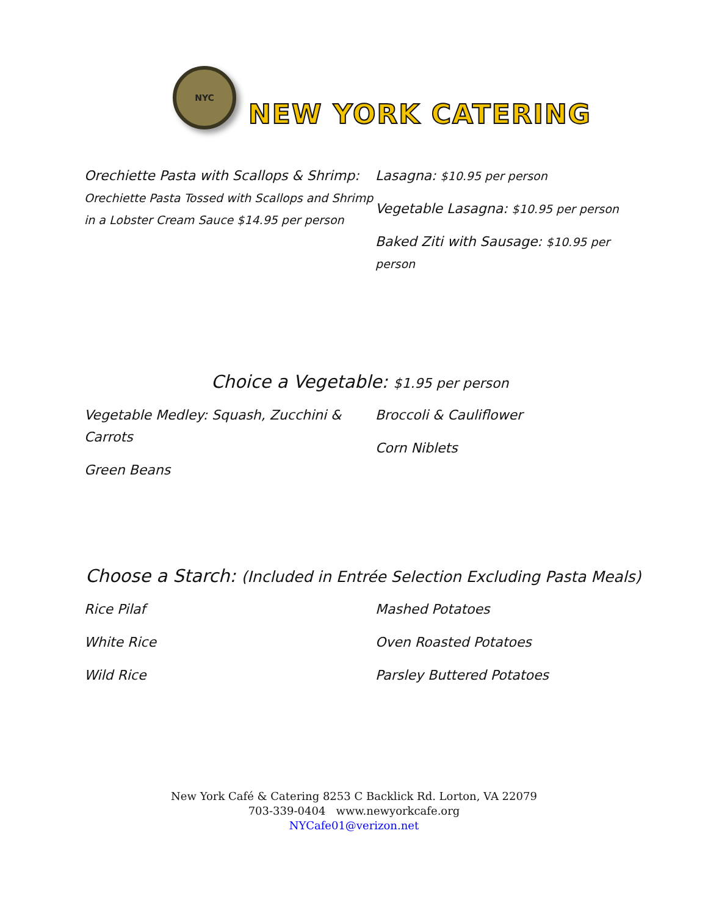NYC
NEW YORK CATERING
Orechiette Pasta with Scallops & Shrimp: Orechiette Pasta Tossed with Scallops and Shrimp in a Lobster Cream Sauce $14.95 per person
Lasagna: $10.95 per person
Vegetable Lasagna: $10.95 per person
Baked Ziti with Sausage: $10.95 per person
Choice a Vegetable: $1.95 per person
Vegetable Medley: Squash, Zucchini & Carrots
Green Beans
Broccoli & Cauliflower
Corn Niblets
Choose a Starch: (Included in Entrée Selection Excluding Pasta Meals)
Rice Pilaf
White Rice
Wild Rice
Mashed Potatoes
Oven Roasted Potatoes
Parsley Buttered Potatoes
New York Café & Catering 8253 C Backlick Rd. Lorton, VA 22079
703-339-0404 www.newyorkcafe.org
NYCafe01@verizon.net